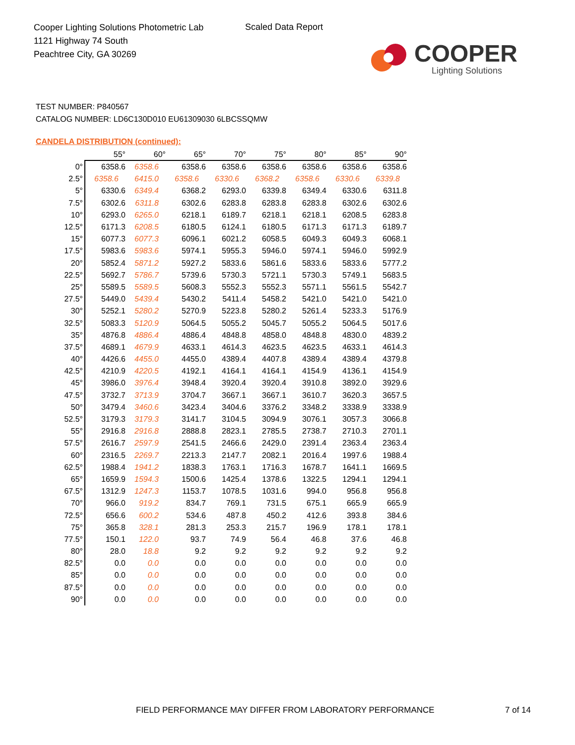Cooper Lighting Solutions Photometric Lab
1121 Highway 74 South
Peachtree City, GA 30269
Scaled Data Report
COOPER
Lighting Solutions
TEST NUMBER: P840567
CATALOG NUMBER: LD6C130D010 EU61309030 6LBCSSQMW
CANDELA DISTRIBUTION (continued):
| | 55° | 60° | 65° | 70° | 75° | 80° | 85° | 90° |
| --- | --- | --- | --- | --- | --- | --- | --- | --- |
| 0° | 6358.6 | 6358.6 | 6358.6 | 6358.6 | 6358.6 | 6358.6 | 6358.6 | 6358.6 |
| 2.5° | 6358.6 | 6415.0 | 6358.6 | 6330.6 | 6368.2 | 6358.6 | 6330.6 | 6339.8 |
| 5° | 6330.6 | 6349.4 | 6368.2 | 6293.0 | 6339.8 | 6349.4 | 6330.6 | 6311.8 |
| 7.5° | 6302.6 | 6311.8 | 6302.6 | 6283.8 | 6283.8 | 6283.8 | 6302.6 | 6302.6 |
| 10° | 6293.0 | 6265.0 | 6218.1 | 6189.7 | 6218.1 | 6218.1 | 6208.5 | 6283.8 |
| 12.5° | 6171.3 | 6208.5 | 6180.5 | 6124.1 | 6180.5 | 6171.3 | 6171.3 | 6189.7 |
| 15° | 6077.3 | 6077.3 | 6096.1 | 6021.2 | 6058.5 | 6049.3 | 6049.3 | 6068.1 |
| 17.5° | 5983.6 | 5983.6 | 5974.1 | 5955.3 | 5946.0 | 5974.1 | 5946.0 | 5992.9 |
| 20° | 5852.4 | 5871.2 | 5927.2 | 5833.6 | 5861.6 | 5833.6 | 5833.6 | 5777.2 |
| 22.5° | 5692.7 | 5786.7 | 5739.6 | 5730.3 | 5721.1 | 5730.3 | 5749.1 | 5683.5 |
| 25° | 5589.5 | 5589.5 | 5608.3 | 5552.3 | 5552.3 | 5571.1 | 5561.5 | 5542.7 |
| 27.5° | 5449.0 | 5439.4 | 5430.2 | 5411.4 | 5458.2 | 5421.0 | 5421.0 | 5421.0 |
| 30° | 5252.1 | 5280.2 | 5270.9 | 5223.8 | 5280.2 | 5261.4 | 5233.3 | 5176.9 |
| 32.5° | 5083.3 | 5120.9 | 5064.5 | 5055.2 | 5045.7 | 5055.2 | 5064.5 | 5017.6 |
| 35° | 4876.8 | 4886.4 | 4886.4 | 4848.8 | 4858.0 | 4848.8 | 4830.0 | 4839.2 |
| 37.5° | 4689.1 | 4679.9 | 4633.1 | 4614.3 | 4623.5 | 4623.5 | 4633.1 | 4614.3 |
| 40° | 4426.6 | 4455.0 | 4455.0 | 4389.4 | 4407.8 | 4389.4 | 4389.4 | 4379.8 |
| 42.5° | 4210.9 | 4220.5 | 4192.1 | 4164.1 | 4164.1 | 4154.9 | 4136.1 | 4154.9 |
| 45° | 3986.0 | 3976.4 | 3948.4 | 3920.4 | 3920.4 | 3910.8 | 3892.0 | 3929.6 |
| 47.5° | 3732.7 | 3713.9 | 3704.7 | 3667.1 | 3667.1 | 3610.7 | 3620.3 | 3657.5 |
| 50° | 3479.4 | 3460.6 | 3423.4 | 3404.6 | 3376.2 | 3348.2 | 3338.9 | 3338.9 |
| 52.5° | 3179.3 | 3179.3 | 3141.7 | 3104.5 | 3094.9 | 3076.1 | 3057.3 | 3066.8 |
| 55° | 2916.8 | 2916.8 | 2888.8 | 2823.1 | 2785.5 | 2738.7 | 2710.3 | 2701.1 |
| 57.5° | 2616.7 | 2597.9 | 2541.5 | 2466.6 | 2429.0 | 2391.4 | 2363.4 | 2363.4 |
| 60° | 2316.5 | 2269.7 | 2213.3 | 2147.7 | 2082.1 | 2016.4 | 1997.6 | 1988.4 |
| 62.5° | 1988.4 | 1941.2 | 1838.3 | 1763.1 | 1716.3 | 1678.7 | 1641.1 | 1669.5 |
| 65° | 1659.9 | 1594.3 | 1500.6 | 1425.4 | 1378.6 | 1322.5 | 1294.1 | 1294.1 |
| 67.5° | 1312.9 | 1247.3 | 1153.7 | 1078.5 | 1031.6 | 994.0 | 956.8 | 956.8 |
| 70° | 966.0 | 919.2 | 834.7 | 769.1 | 731.5 | 675.1 | 665.9 | 665.9 |
| 72.5° | 656.6 | 600.2 | 534.6 | 487.8 | 450.2 | 412.6 | 393.8 | 384.6 |
| 75° | 365.8 | 328.1 | 281.3 | 253.3 | 215.7 | 196.9 | 178.1 | 178.1 |
| 77.5° | 150.1 | 122.0 | 93.7 | 74.9 | 56.4 | 46.8 | 37.6 | 46.8 |
| 80° | 28.0 | 18.8 | 9.2 | 9.2 | 9.2 | 9.2 | 9.2 | 9.2 |
| 82.5° | 0.0 | 0.0 | 0.0 | 0.0 | 0.0 | 0.0 | 0.0 | 0.0 |
| 85° | 0.0 | 0.0 | 0.0 | 0.0 | 0.0 | 0.0 | 0.0 | 0.0 |
| 87.5° | 0.0 | 0.0 | 0.0 | 0.0 | 0.0 | 0.0 | 0.0 | 0.0 |
| 90° | 0.0 | 0.0 | 0.0 | 0.0 | 0.0 | 0.0 | 0.0 | 0.0 |
FIELD PERFORMANCE MAY DIFFER FROM LABORATORY PERFORMANCE
7 of 14